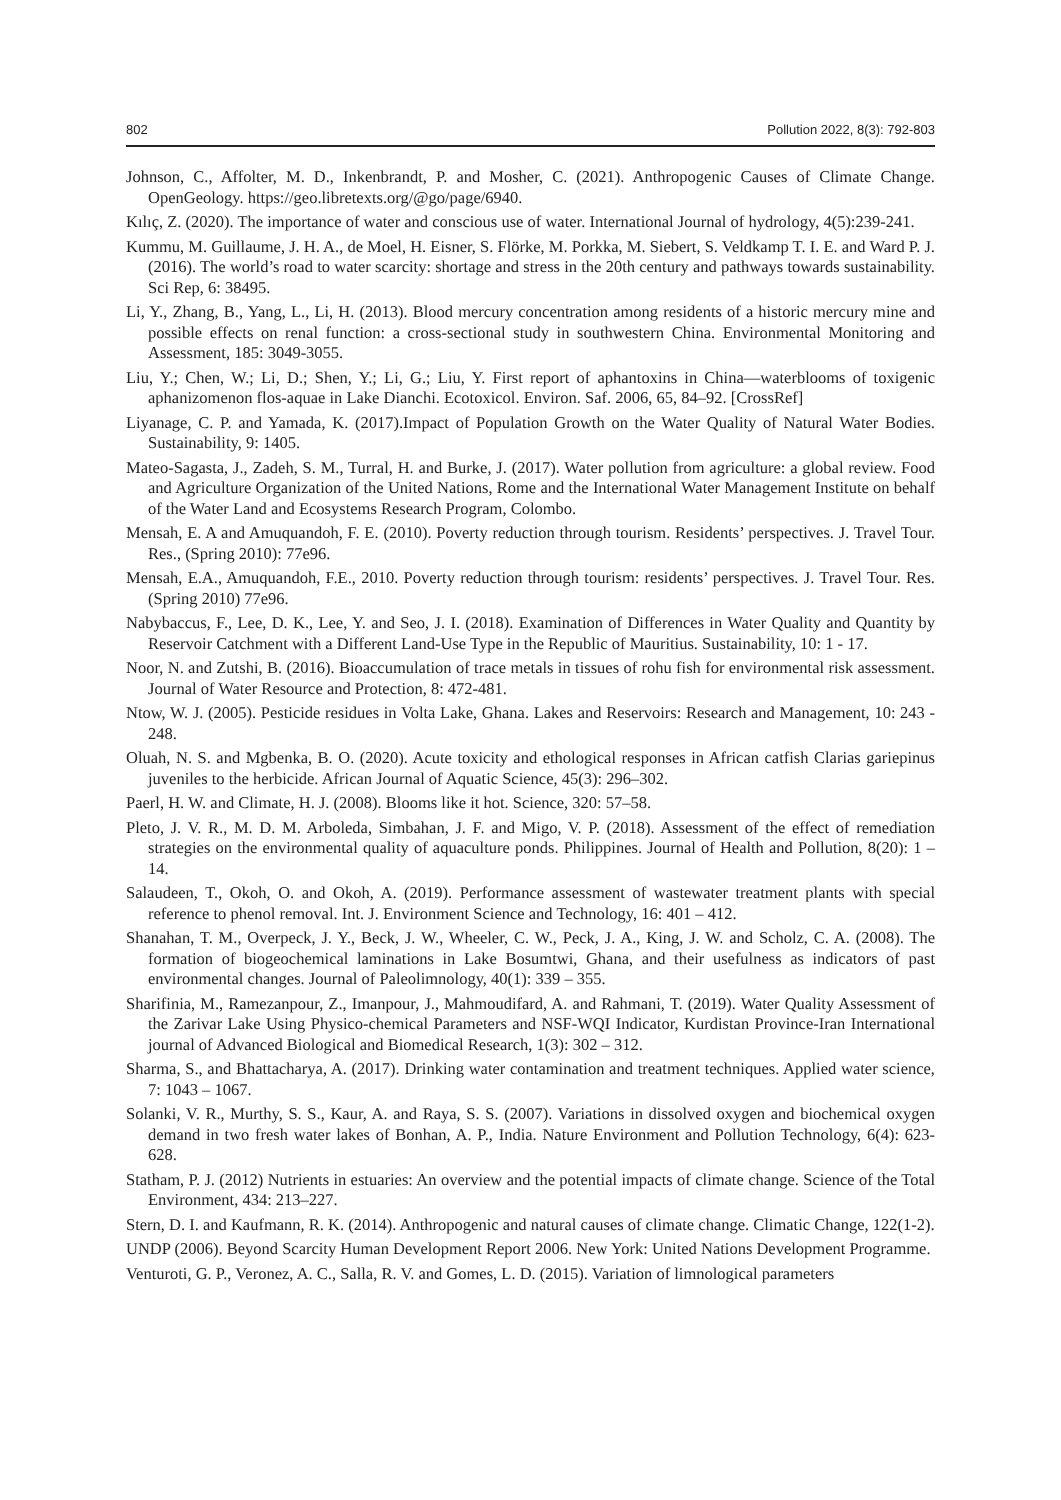802 Pollution 2022, 8(3): 792-803
Johnson, C., Affolter, M. D., Inkenbrandt, P. and Mosher, C. (2021). Anthropogenic Causes of Climate Change. OpenGeology. https://geo.libretexts.org/@go/page/6940.
Kılıç, Z. (2020). The importance of water and conscious use of water. International Journal of hydrology, 4(5):239‑241.
Kummu, M. Guillaume, J. H. A., de Moel, H. Eisner, S. Flörke, M. Porkka, M. Siebert, S. Veldkamp T. I. E. and Ward P. J. (2016). The world’s road to water scarcity: shortage and stress in the 20th century and pathways towards sustainability. Sci Rep, 6: 38495.
Li, Y., Zhang, B., Yang, L., Li, H. (2013). Blood mercury concentration among residents of a historic mercury mine and possible effects on renal function: a cross-sectional study in southwestern China. Environmental Monitoring and Assessment, 185: 3049-3055.
Liu, Y.; Chen, W.; Li, D.; Shen, Y.; Li, G.; Liu, Y. First report of aphantoxins in China—waterblooms of toxigenic aphanizomenon flos-aquae in Lake Dianchi. Ecotoxicol. Environ. Saf. 2006, 65, 84–92. [CrossRef]
Liyanage, C. P. and Yamada, K. (2017).Impact of Population Growth on the Water Quality of Natural Water Bodies. Sustainability, 9: 1405.
Mateo-Sagasta, J., Zadeh, S. M., Turral, H. and Burke, J. (2017). Water pollution from agriculture: a global review. Food and Agriculture Organization of the United Nations, Rome and the International Water Management Institute on behalf of the Water Land and Ecosystems Research Program, Colombo.
Mensah, E. A and Amuquandoh, F. E. (2010). Poverty reduction through tourism. Residents’ perspectives. J. Travel Tour. Res., (Spring 2010): 77e96.
Mensah, E.A., Amuquandoh, F.E., 2010. Poverty reduction through tourism: residents’ perspectives. J. Travel Tour. Res. (Spring 2010) 77e96.
Nabybaccus, F., Lee, D. K., Lee, Y. and Seo, J. I. (2018). Examination of Differences in Water Quality and Quantity by Reservoir Catchment with a Different Land-Use Type in the Republic of Mauritius. Sustainability, 10: 1 - 17.
Noor, N. and Zutshi, B. (2016). Bioaccumulation of trace metals in tissues of rohu fish for environmental risk assessment. Journal of Water Resource and Protection, 8: 472-481.
Ntow, W. J. (2005). Pesticide residues in Volta Lake, Ghana. Lakes and Reservoirs: Research and Management, 10: 243 - 248.
Oluah, N. S. and Mgbenka, B. O. (2020). Acute toxicity and ethological responses in African catfish Clarias gariepinus juveniles to the herbicide. African Journal of Aquatic Science, 45(3): 296–302.
Paerl, H. W. and Climate, H. J. (2008). Blooms like it hot. Science, 320: 57–58.
Pleto, J. V. R., M. D. M. Arboleda, Simbahan, J. F. and Migo, V. P. (2018). Assessment of the effect of remediation strategies on the environmental quality of aquaculture ponds. Philippines. Journal of Health and Pollution, 8(20): 1 – 14.
Salaudeen, T., Okoh, O. and Okoh, A. (2019). Performance assessment of wastewater treatment plants with special reference to phenol removal. Int. J. Environment Science and Technology, 16: 401 – 412.
Shanahan, T. M., Overpeck, J. Y., Beck, J. W., Wheeler, C. W., Peck, J. A., King, J. W. and Scholz, C. A. (2008). The formation of biogeochemical laminations in Lake Bosumtwi, Ghana, and their usefulness as indicators of past environmental changes. Journal of Paleolimnology, 40(1): 339 – 355.
Sharifinia, M., Ramezanpour, Z., Imanpour, J., Mahmoudifard, A. and Rahmani, T. (2019). Water Quality Assessment of the Zarivar Lake Using Physico-chemical Parameters and NSF-WQI Indicator, Kurdistan Province-Iran International journal of Advanced Biological and Biomedical Research, 1(3): 302 – 312.
Sharma, S., and Bhattacharya, A. (2017). Drinking water contamination and treatment techniques. Applied water science, 7: 1043 – 1067.
Solanki, V. R., Murthy, S. S., Kaur, A. and Raya, S. S. (2007). Variations in dissolved oxygen and biochemical oxygen demand in two fresh water lakes of Bonhan, A. P., India. Nature Environment and Pollution Technology, 6(4): 623-628.
Statham, P. J. (2012) Nutrients in estuaries: An overview and the potential impacts of climate change. Science of the Total Environment, 434: 213–227.
Stern, D. I. and Kaufmann, R. K. (2014). Anthropogenic and natural causes of climate change. Climatic Change, 122(1-2).
UNDP (2006). Beyond Scarcity Human Development Report 2006. New York: United Nations Development Programme.
Venturoti, G. P., Veronez, A. C., Salla, R. V. and Gomes, L. D. (2015). Variation of limnological parameters